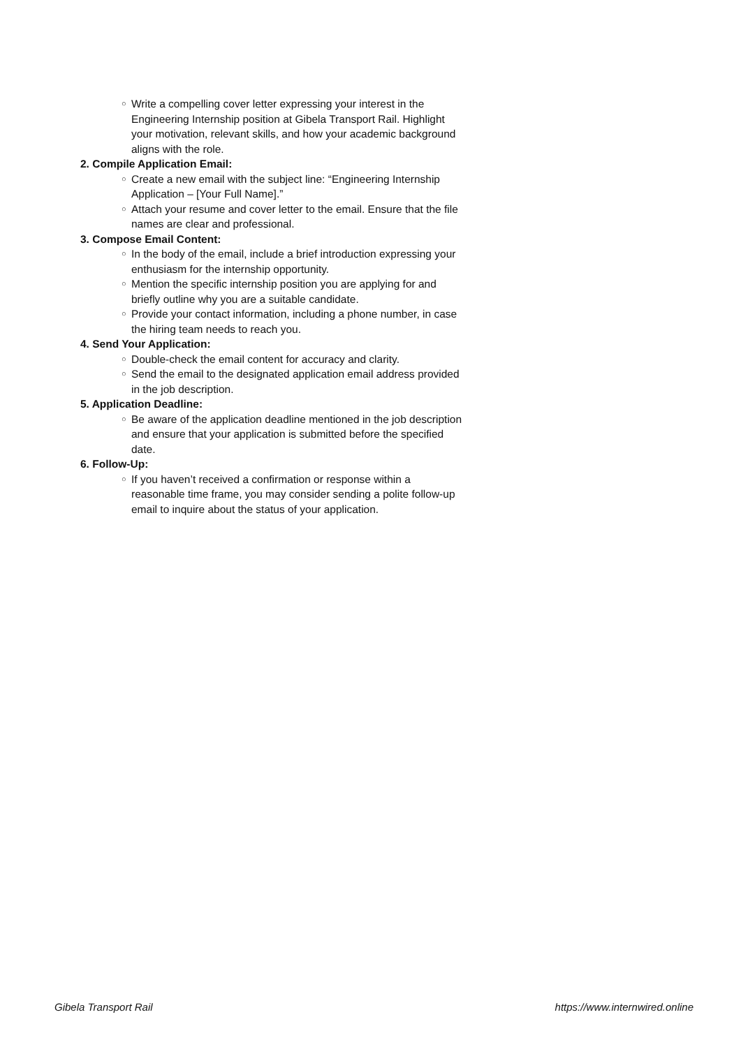○ Write a compelling cover letter expressing your interest in the Engineering Internship position at Gibela Transport Rail. Highlight your motivation, relevant skills, and how your academic background aligns with the role.
2. Compile Application Email:
○ Create a new email with the subject line: “Engineering Internship Application – [Your Full Name].”
○ Attach your resume and cover letter to the email. Ensure that the file names are clear and professional.
3. Compose Email Content:
○ In the body of the email, include a brief introduction expressing your enthusiasm for the internship opportunity.
○ Mention the specific internship position you are applying for and briefly outline why you are a suitable candidate.
○ Provide your contact information, including a phone number, in case the hiring team needs to reach you.
4. Send Your Application:
○ Double-check the email content for accuracy and clarity.
○ Send the email to the designated application email address provided in the job description.
5. Application Deadline:
○ Be aware of the application deadline mentioned in the job description and ensure that your application is submitted before the specified date.
6. Follow-Up:
○ If you haven’t received a confirmation or response within a reasonable time frame, you may consider sending a polite follow-up email to inquire about the status of your application.
Gibela Transport Rail https://www.internwired.online